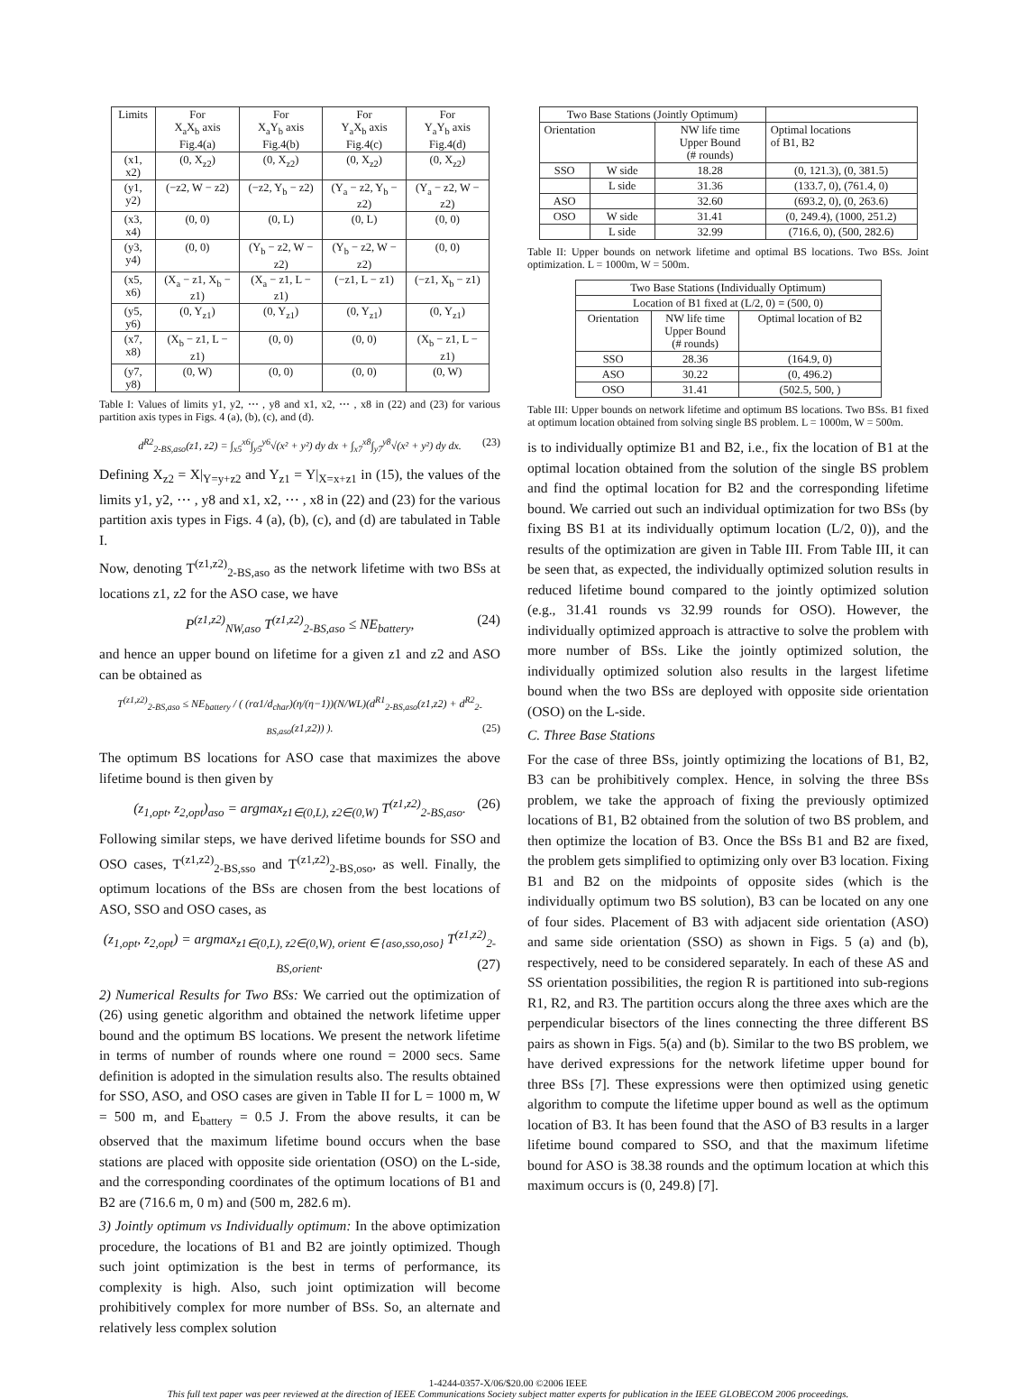| Limits | For X<sub>a</sub>X<sub>b</sub> axis Fig.4(a) | For X<sub>a</sub>Y<sub>b</sub> axis Fig.4(b) | For Y<sub>a</sub>X<sub>b</sub> axis Fig.4(c) | For Y<sub>a</sub>Y<sub>b</sub> axis Fig.4(d) |
| --- | --- | --- | --- | --- |
| (x1, x2) | (0, X<sub>z2</sub>) | (0, X<sub>z2</sub>) | (0, X<sub>z2</sub>) | (0, X<sub>z2</sub>) |
| (y1, y2) | (−z2, W − z2) | (−z2, Y<sub>b</sub> − z2) | (Y<sub>a</sub> − z2, Y<sub>b</sub> − z2) | (Y<sub>a</sub> − z2, W − z2) |
| (x3, x4) | (0, 0) | (0, L) | (0, L) | (0, 0) |
| (y3, y4) | (0, 0) | (Y<sub>b</sub> − z2, W − z2) | (Y<sub>b</sub> − z2, W − z2) | (0, 0) |
| (x5, x6) | (X<sub>a</sub> − z1, X<sub>b</sub> − z1) | (X<sub>a</sub> − z1, L − z1) | (−z1, L − z1) | (−z1, X<sub>b</sub> − z1) |
| (y5, y6) | (0, Y<sub>z1</sub>) | (0, Y<sub>z1</sub>) | (0, Y<sub>z1</sub>) | (0, Y<sub>z1</sub>) |
| (x7, x8) | (X<sub>b</sub> − z1, L − z1) | (0, 0) | (0, 0) | (X<sub>b</sub> − z1, L − z1) |
| (y7, y8) | (0, W) | (0, 0) | (0, 0) | (0, W) |
Table I: Values of limits y1, y2, ⋯ , y8 and x1, x2, ⋯ , x8 in (22) and (23) for various partition axis types in Figs. 4 (a), (b), (c), and (d).
d<sup>R2</sup><sub>2-BS,aso</sub>(z1, z2) = ∫<sub>x5</sub><sup>x6</sup>∫<sub>y5</sub><sup>y6</sup>√(x² + y²) dy dx + ∫<sub>x7</sub><sup>x8</sup>∫<sub>y7</sub><sup>y8</sup>√(x² + y²) dy dx. (23)
Defining X<sub>z2</sub> = X|<sub>Y=y+z2</sub> and Y<sub>z1</sub> = Y|<sub>X=x+z1</sub> in (15), the values of the limits y1, y2, ⋯ , y8 and x1, x2, ⋯ , x8 in (22) and (23) for the various partition axis types in Figs. 4 (a), (b), (c), and (d) are tabulated in Table I.
Now, denoting T<sup>(z1,z2)</sup><sub>2-BS,aso</sub> as the network lifetime with two BSs at locations z1, z2 for the ASO case, we have
P<sup>(z1,z2)</sup><sub>NW,aso</sub> T<sup>(z1,z2)</sup><sub>2-BS,aso</sub> ≤ NE<sub>battery</sub>, (24)
and hence an upper bound on lifetime for a given z1 and z2 and ASO can be obtained as
T<sup>(z1,z2)</sup><sub>2-BS,aso</sub> ≤ NE<sub>battery</sub> / ( (rα1/d<sub>char</sub>)(η/(η−1))(N/WL)(d<sup>R1</sup><sub>2-BS,aso</sub>(z1,z2) + d<sup>R2</sup><sub>2-BS,aso</sub>(z1,z2)) ). (25)
The optimum BS locations for ASO case that maximizes the above lifetime bound is then given by
(z<sub>1,opt</sub>, z<sub>2,opt</sub>)<sub>aso</sub> = argmax<sub>z1∈(0,L), z2∈(0,W)</sub> T<sup>(z1,z2)</sup><sub>2-BS,aso</sub>. (26)
Following similar steps, we have derived lifetime bounds for SSO and OSO cases, T<sup>(z1,z2)</sup><sub>2-BS,sso</sub> and T<sup>(z1,z2)</sup><sub>2-BS,oso</sub>, as well. Finally, the optimum locations of the BSs are chosen from the best locations of ASO, SSO and OSO cases, as
(z<sub>1,opt</sub>, z<sub>2,opt</sub>) = argmax<sub>z1∈(0,L), z2∈(0,W), orient ∈ {aso,sso,oso}</sub> T<sup>(z1,z2)</sup><sub>2-BS,orient</sub>. (27)
2) Numerical Results for Two BSs: We carried out the optimization of (26) using genetic algorithm and obtained the network lifetime upper bound and the optimum BS locations. We present the network lifetime in terms of number of rounds where one round = 2000 secs. Same definition is adopted in the simulation results also. The results obtained for SSO, ASO, and OSO cases are given in Table II for L = 1000 m, W = 500 m, and E<sub>battery</sub> = 0.5 J. From the above results, it can be observed that the maximum lifetime bound occurs when the base stations are placed with opposite side orientation (OSO) on the L-side, and the corresponding coordinates of the optimum locations of B1 and B2 are (716.6 m, 0 m) and (500 m, 282.6 m).
3) Jointly optimum vs Individually optimum: In the above optimization procedure, the locations of B1 and B2 are jointly optimized. Though such joint optimization is the best in terms of performance, its complexity is high. Also, such joint optimization will become prohibitively complex for more number of BSs. So, an alternate and relatively less complex solution
| Two Base Stations (Jointly Optimum) | | | |
| --- | --- | --- | --- |
| Orientation | | NW life time Upper Bound (# rounds) | Optimal locations of B1, B2 |
| SSO | W side | 18.28 | (0, 121.3), (0, 381.5) |
| | L side | 31.36 | (133.7, 0), (761.4, 0) |
| ASO | | 32.60 | (693.2, 0), (0, 263.6) |
| OSO | W side | 31.41 | (0, 249.4), (1000, 251.2) |
| | L side | 32.99 | (716.6, 0), (500, 282.6) |
Table II: Upper bounds on network lifetime and optimal BS locations. Two BSs. Joint optimization. L = 1000m, W = 500m.
| Two Base Stations (Individually Optimum) | | |
| --- | --- | --- |
| Location of B1 fixed at (L/2, 0) = (500, 0) | | |
| Orientation | NW life time Upper Bound (# rounds) | Optimal location of B2 |
| SSO | 28.36 | (164.9, 0) |
| ASO | 30.22 | (0, 496.2) |
| OSO | 31.41 | (502.5, 500, ) |
Table III: Upper bounds on network lifetime and optimum BS locations. Two BSs. B1 fixed at optimum location obtained from solving single BS problem. L = 1000m, W = 500m.
is to individually optimize B1 and B2, i.e., fix the location of B1 at the optimal location obtained from the solution of the single BS problem and find the optimal location for B2 and the corresponding lifetime bound. We carried out such an individual optimization for two BSs (by fixing BS B1 at its individually optimum location (L/2, 0)), and the results of the optimization are given in Table III. From Table III, it can be seen that, as expected, the individually optimized solution results in reduced lifetime bound compared to the jointly optimized solution (e.g., 31.41 rounds vs 32.99 rounds for OSO). However, the individually optimized approach is attractive to solve the problem with more number of BSs. Like the jointly optimized solution, the individually optimized solution also results in the largest lifetime bound when the two BSs are deployed with opposite side orientation (OSO) on the L-side.
C. Three Base Stations
For the case of three BSs, jointly optimizing the locations of B1, B2, B3 can be prohibitively complex. Hence, in solving the three BSs problem, we take the approach of fixing the previously optimized locations of B1, B2 obtained from the solution of two BS problem, and then optimize the location of B3. Once the BSs B1 and B2 are fixed, the problem gets simplified to optimizing only over B3 location. Fixing B1 and B2 on the midpoints of opposite sides (which is the individually optimum two BS solution), B3 can be located on any one of four sides. Placement of B3 with adjacent side orientation (ASO) and same side orientation (SSO) as shown in Figs. 5 (a) and (b), respectively, need to be considered separately. In each of these AS and SS orientation possibilities, the region R is partitioned into sub-regions R1, R2, and R3. The partition occurs along the three axes which are the perpendicular bisectors of the lines connecting the three different BS pairs as shown in Figs. 5(a) and (b). Similar to the two BS problem, we have derived expressions for the network lifetime upper bound for three BSs [7]. These expressions were then optimized using genetic algorithm to compute the lifetime upper bound as well as the optimum location of B3. It has been found that the ASO of B3 results in a larger lifetime bound compared to SSO, and that the maximum lifetime bound for ASO is 38.38 rounds and the optimum location at which this maximum occurs is (0, 249.8) [7].
1-4244-0357-X/06/$20.00 ©2006 IEEE
This full text paper was peer reviewed at the direction of IEEE Communications Society subject matter experts for publication in the IEEE GLOBECOM 2006 proceedings.